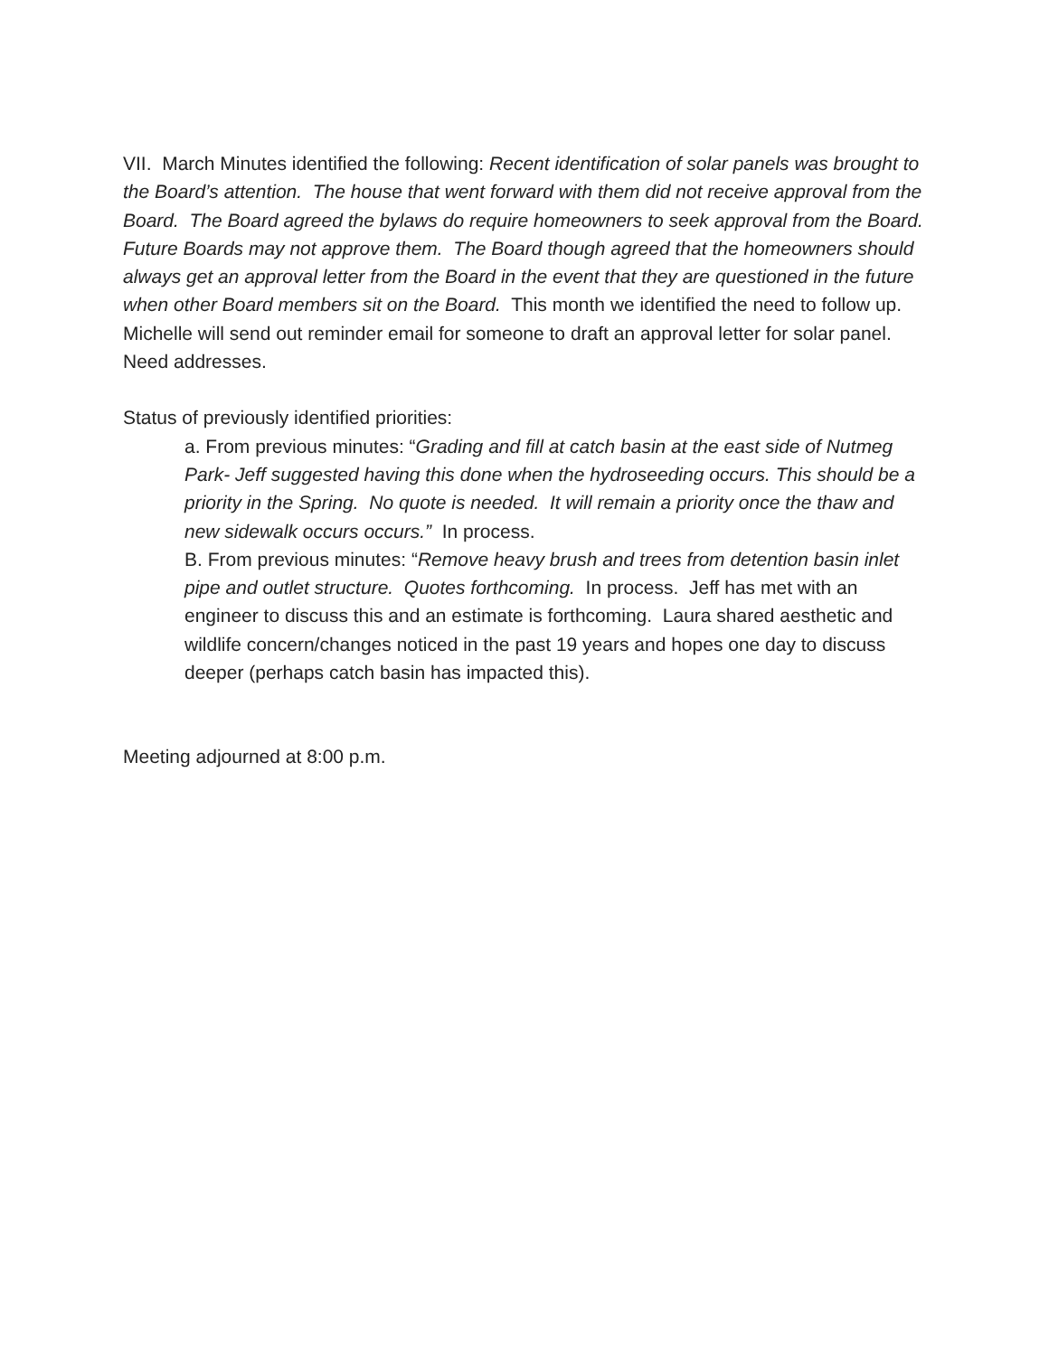VII. March Minutes identified the following: Recent identification of solar panels was brought to the Board’s attention. The house that went forward with them did not receive approval from the Board. The Board agreed the bylaws do require homeowners to seek approval from the Board. Future Boards may not approve them. The Board though agreed that the homeowners should always get an approval letter from the Board in the event that they are questioned in the future when other Board members sit on the Board. This month we identified the need to follow up. Michelle will send out reminder email for someone to draft an approval letter for solar panel. Need addresses.
Status of previously identified priorities:
a. From previous minutes: “Grading and fill at catch basin at the east side of Nutmeg Park- Jeff suggested having this done when the hydroseeding occurs. This should be a priority in the Spring. No quote is needed. It will remain a priority once the thaw and new sidewalk occurs occurs.” In process.
B. From previous minutes: “Remove heavy brush and trees from detention basin inlet pipe and outlet structure. Quotes forthcoming. In process. Jeff has met with an engineer to discuss this and an estimate is forthcoming. Laura shared aesthetic and wildlife concern/changes noticed in the past 19 years and hopes one day to discuss deeper (perhaps catch basin has impacted this).
Meeting adjourned at 8:00 p.m.